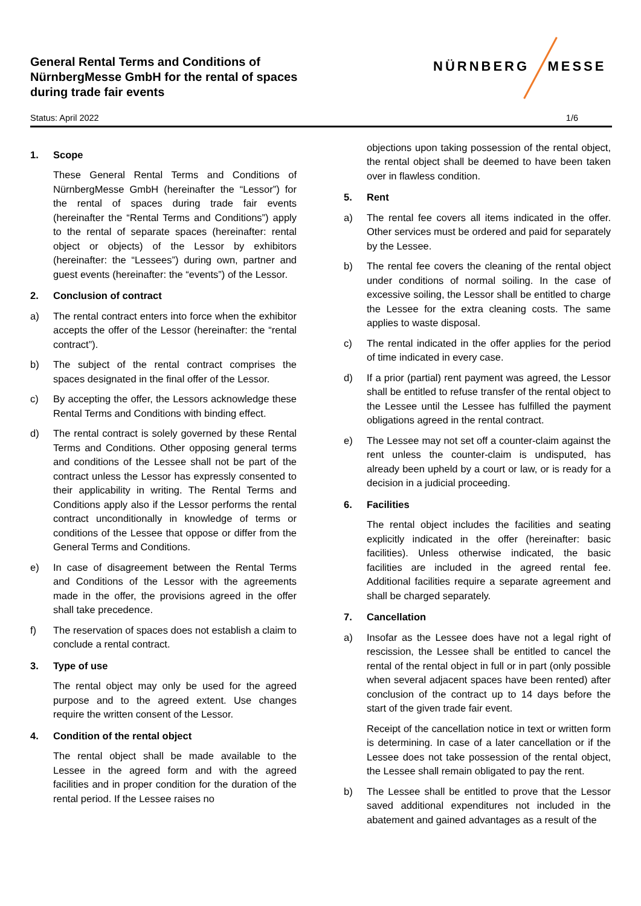General Rental Terms and Conditions of
NürnbergMesse GmbH for the rental of spaces
during trade fair events
NÜRNBERG MESSE
Status: April 2022 1/6
1. Scope
These General Rental Terms and Conditions of NürnbergMesse GmbH (hereinafter the “Lessor”) for the rental of spaces during trade fair events (hereinafter the “Rental Terms and Conditions”) apply to the rental of separate spaces (hereinafter: rental object or objects) of the Lessor by exhibitors (hereinafter: the “Lessees”) during own, partner and guest events (hereinafter: the “events”) of the Lessor.
2. Conclusion of contract
a) The rental contract enters into force when the exhibitor accepts the offer of the Lessor (hereinafter: the “rental contract”).
b) The subject of the rental contract comprises the spaces designated in the final offer of the Lessor.
c) By accepting the offer, the Lessors acknowledge these Rental Terms and Conditions with binding effect.
d) The rental contract is solely governed by these Rental Terms and Conditions. Other opposing general terms and conditions of the Lessee shall not be part of the contract unless the Lessor has expressly consented to their applicability in writing. The Rental Terms and Conditions apply also if the Lessor performs the rental contract unconditionally in knowledge of terms or conditions of the Lessee that oppose or differ from the General Terms and Conditions.
e) In case of disagreement between the Rental Terms and Conditions of the Lessor with the agreements made in the offer, the provisions agreed in the offer shall take precedence.
f) The reservation of spaces does not establish a claim to conclude a rental contract.
3. Type of use
The rental object may only be used for the agreed purpose and to the agreed extent. Use changes require the written consent of the Lessor.
4. Condition of the rental object
The rental object shall be made available to the Lessee in the agreed form and with the agreed facilities and in proper condition for the duration of the rental period. If the Lessee raises no
objections upon taking possession of the rental object, the rental object shall be deemed to have been taken over in flawless condition.
5. Rent
a) The rental fee covers all items indicated in the offer. Other services must be ordered and paid for separately by the Lessee.
b) The rental fee covers the cleaning of the rental object under conditions of normal soiling. In the case of excessive soiling, the Lessor shall be entitled to charge the Lessee for the extra cleaning costs. The same applies to waste disposal.
c) The rental indicated in the offer applies for the period of time indicated in every case.
d) If a prior (partial) rent payment was agreed, the Lessor shall be entitled to refuse transfer of the rental object to the Lessee until the Lessee has fulfilled the payment obligations agreed in the rental contract.
e) The Lessee may not set off a counter-claim against the rent unless the counter-claim is undisputed, has already been upheld by a court or law, or is ready for a decision in a judicial proceeding.
6. Facilities
The rental object includes the facilities and seating explicitly indicated in the offer (hereinafter: basic facilities). Unless otherwise indicated, the basic facilities are included in the agreed rental fee. Additional facilities require a separate agreement and shall be charged separately.
7. Cancellation
a) Insofar as the Lessee does have not a legal right of rescission, the Lessee shall be entitled to cancel the rental of the rental object in full or in part (only possible when several adjacent spaces have been rented) after conclusion of the contract up to 14 days before the start of the given trade fair event.
Receipt of the cancellation notice in text or written form is determining. In case of a later cancellation or if the Lessee does not take possession of the rental object, the Lessee shall remain obligated to pay the rent.
b) The Lessee shall be entitled to prove that the Lessor saved additional expenditures not included in the abatement and gained advantages as a result of the